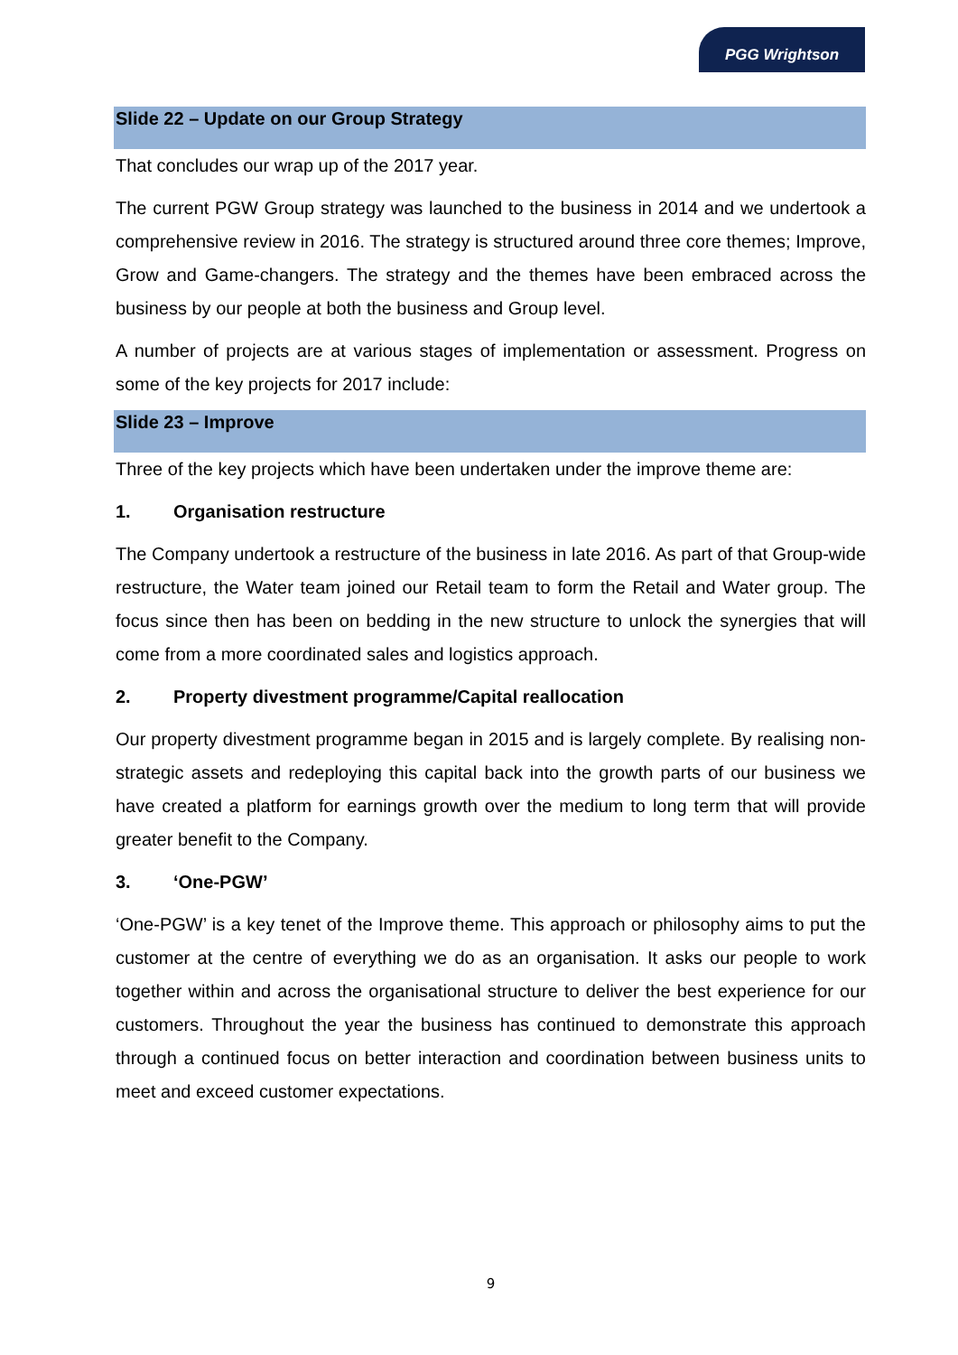PGG Wrightson
Slide 22 – Update on our Group Strategy
That concludes our wrap up of the 2017 year.
The current PGW Group strategy was launched to the business in 2014 and we undertook a comprehensive review in 2016. The strategy is structured around three core themes; Improve, Grow and Game-changers. The strategy and the themes have been embraced across the business by our people at both the business and Group level.
A number of projects are at various stages of implementation or assessment. Progress on some of the key projects for 2017 include:
Slide 23 – Improve
Three of the key projects which have been undertaken under the improve theme are:
1. Organisation restructure
The Company undertook a restructure of the business in late 2016. As part of that Group-wide restructure, the Water team joined our Retail team to form the Retail and Water group. The focus since then has been on bedding in the new structure to unlock the synergies that will come from a more coordinated sales and logistics approach.
2. Property divestment programme/Capital reallocation
Our property divestment programme began in 2015 and is largely complete. By realising non-strategic assets and redeploying this capital back into the growth parts of our business we have created a platform for earnings growth over the medium to long term that will provide greater benefit to the Company.
3. ‘One-PGW’
‘One-PGW’ is a key tenet of the Improve theme. This approach or philosophy aims to put the customer at the centre of everything we do as an organisation. It asks our people to work together within and across the organisational structure to deliver the best experience for our customers. Throughout the year the business has continued to demonstrate this approach through a continued focus on better interaction and coordination between business units to meet and exceed customer expectations.
9